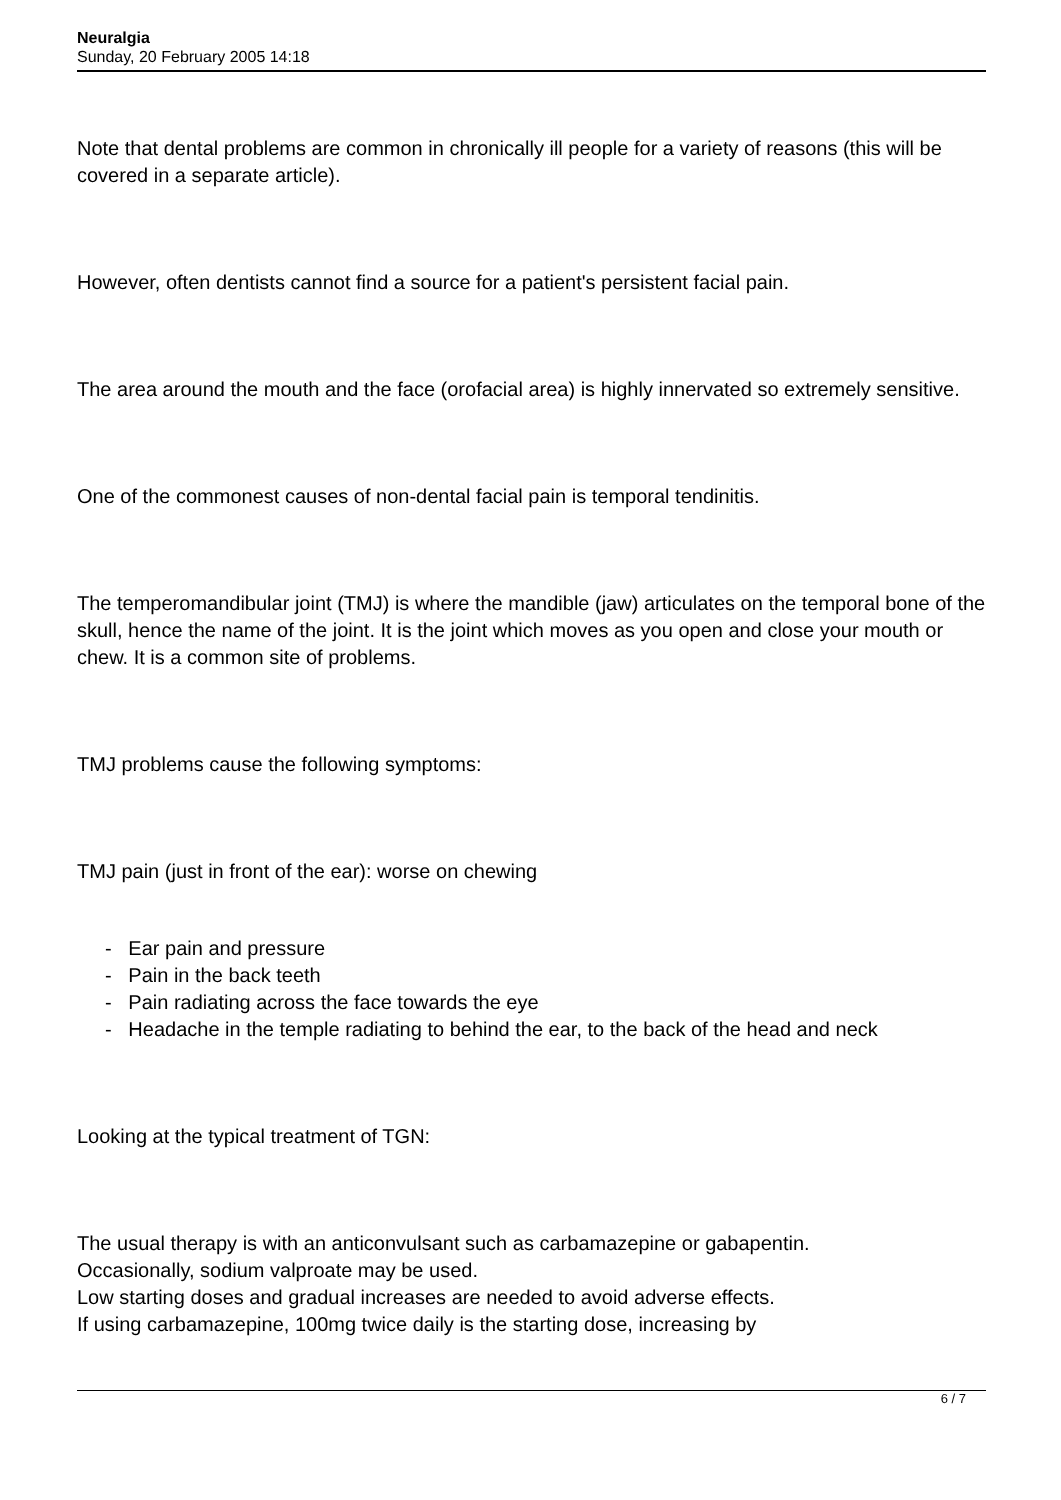Neuralgia
Sunday, 20 February 2005 14:18
Note that dental problems are common in chronically ill people for a variety of reasons (this will be covered in a separate article).
However, often dentists cannot find a source for a patient's persistent facial pain.
The area around the mouth and the face (orofacial area) is highly innervated so extremely sensitive.
One of the commonest causes of non-dental facial pain is temporal tendinitis.
The temperomandibular joint (TMJ) is where the mandible (jaw) articulates on the temporal bone of the skull, hence the name of the joint. It is the joint which moves as you open and close your mouth or chew. It is a common site of problems.
TMJ problems cause the following symptoms:
TMJ pain (just in front of the ear): worse on chewing
- Ear pain and pressure
- Pain in the back teeth
- Pain radiating across the face towards the eye
- Headache in the temple radiating to behind the ear, to the back of the head and neck
Looking at the typical treatment of TGN:
The usual therapy is with an anticonvulsant such as carbamazepine or gabapentin.
Occasionally, sodium valproate may be used.
Low starting doses and gradual increases are needed to avoid adverse effects.
If using carbamazepine, 100mg twice daily is the starting dose, increasing by
6 / 7